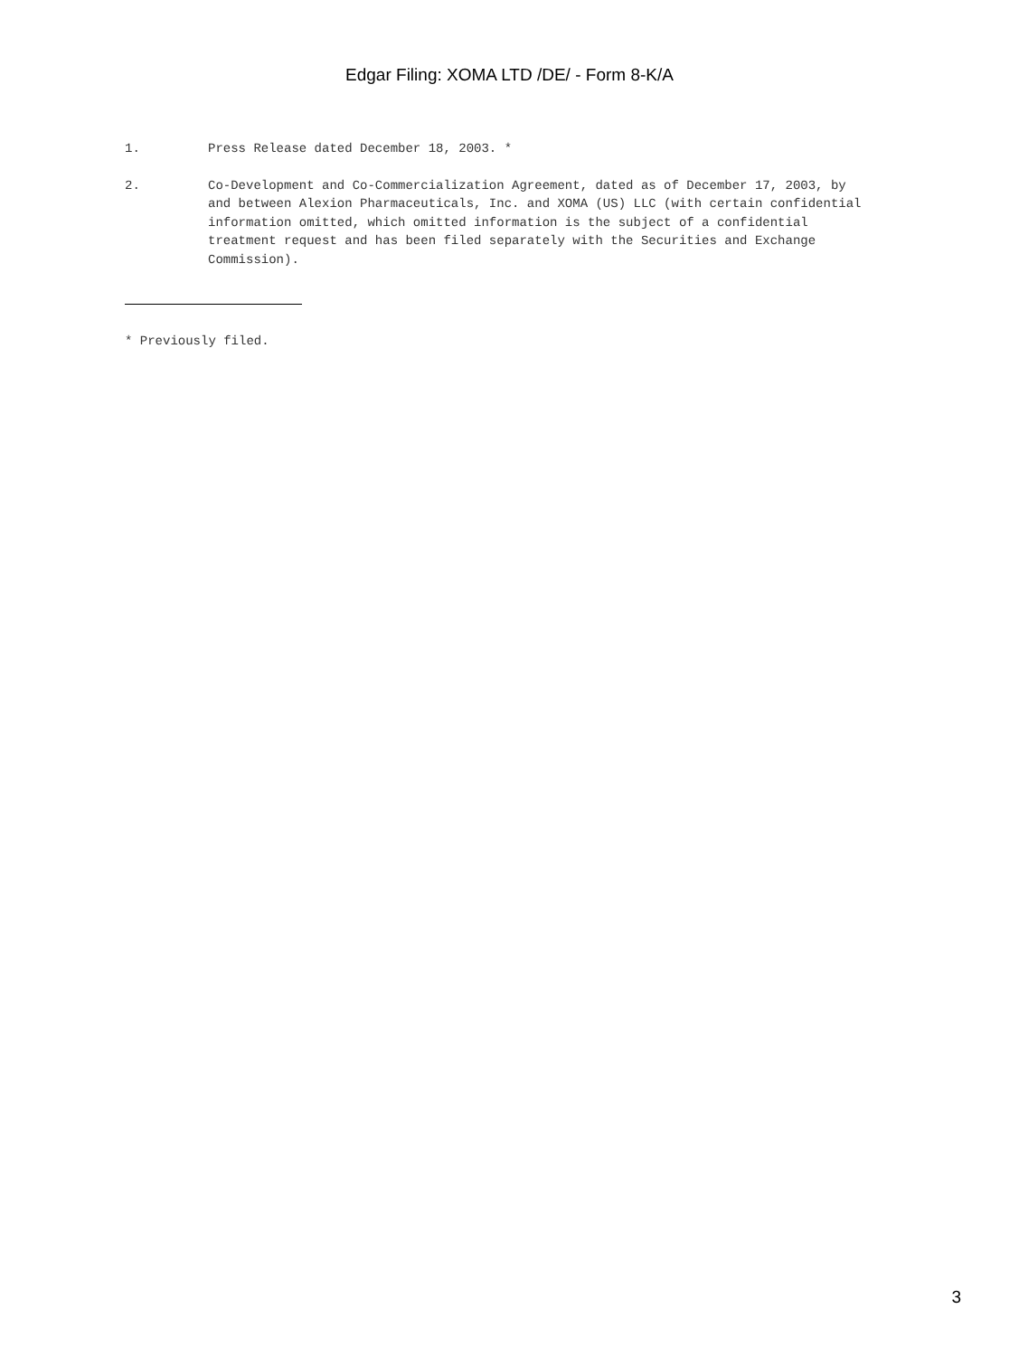Edgar Filing: XOMA LTD /DE/ - Form 8-K/A
1. Press Release dated December 18, 2003. *
2. Co-Development and Co-Commercialization Agreement, dated as of December 17, 2003, by and between Alexion Pharmaceuticals, Inc. and XOMA (US) LLC (with certain confidential information omitted, which omitted information is the subject of a confidential treatment request and has been filed separately with the Securities and Exchange Commission).
* Previously filed.
3